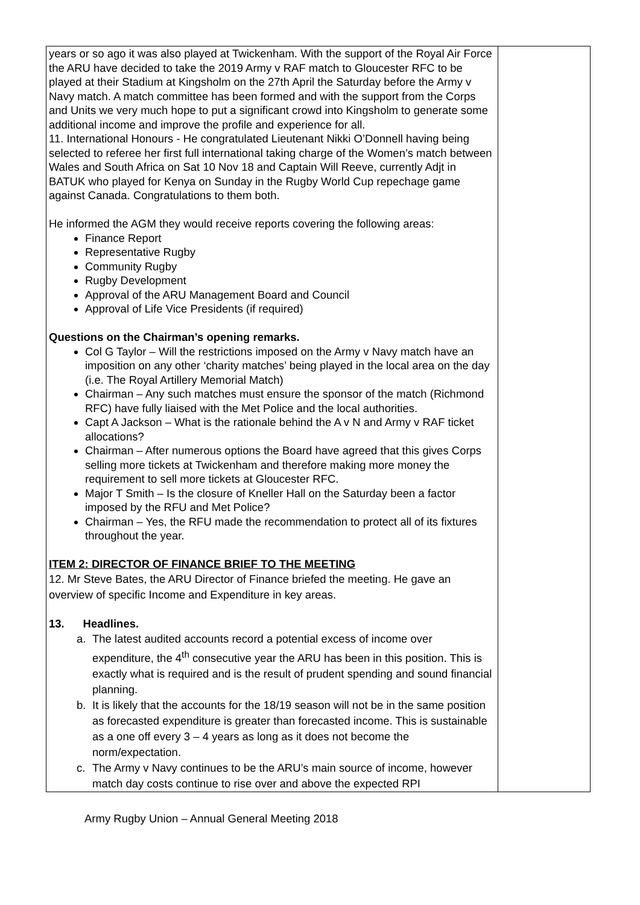| years or so ago it was also played at Twickenham. With the support of the Royal Air Force the ARU have decided to take the 2019 Army v RAF match to Gloucester RFC to be played at their Stadium at Kingsholm on the 27th April the Saturday before the Army v Navy match. A match committee has been formed and with the support from the Corps and Units we very much hope to put a significant crowd into Kingsholm to generate some additional income and improve the profile and experience for all. 11. International Honours - He congratulated Lieutenant Nikki O’Donnell having being selected to referee her first full international taking charge of the Women’s match between Wales and South Africa on Sat 10 Nov 18 and Captain Will Reeve, currently Adjt in BATUK who played for Kenya on Sunday in the Rugby World Cup repechage game against Canada. Congratulations to them both. He informed the AGM they would receive reports covering the following areas: Finance Report Representative Rugby Community Rugby Rugby Development Approval of the ARU Management Board and Council Approval of Life Vice Presidents (if required) Questions on the Chairman’s opening remarks. Col G Taylor – Will the restrictions imposed on the Army v Navy match have an imposition on any other ‘charity matches’ being played in the local area on the day (i.e. The Royal Artillery Memorial Match) Chairman – Any such matches must ensure the sponsor of the match (Richmond RFC) have fully liaised with the Met Police and the local authorities. Capt A Jackson – What is the rationale behind the A v N and Army v RAF ticket allocations? Chairman – After numerous options the Board have agreed that this gives Corps selling more tickets at Twickenham and therefore making more money the requirement to sell more tickets at Gloucester RFC. Major T Smith – Is the closure of Kneller Hall on the Saturday been a factor imposed by the RFU and Met Police? Chairman – Yes, the RFU made the recommendation to protect all of its fixtures throughout the year. ITEM 2: DIRECTOR OF FINANCE BRIEF TO THE MEETING 12. Mr Steve Bates, the ARU Director of Finance briefed the meeting. He gave an overview of specific Income and Expenditure in key areas. 13. Headlines. a. The latest audited accounts record a potential excess of income over expenditure, the 4<sup>th</sup> consecutive year the ARU has been in this position. This is exactly what is required and is the result of prudent spending and sound financial planning. b. It is likely that the accounts for the 18/19 season will not be in the same position as forecasted expenditure is greater than forecasted income. This is sustainable as a one off every 3 – 4 years as long as it does not become the norm/expectation. c. The Army v Navy continues to be the ARU’s main source of income, however match day costs continue to rise over and above the expected RPI | |
Army Rugby Union – Annual General Meeting 2018